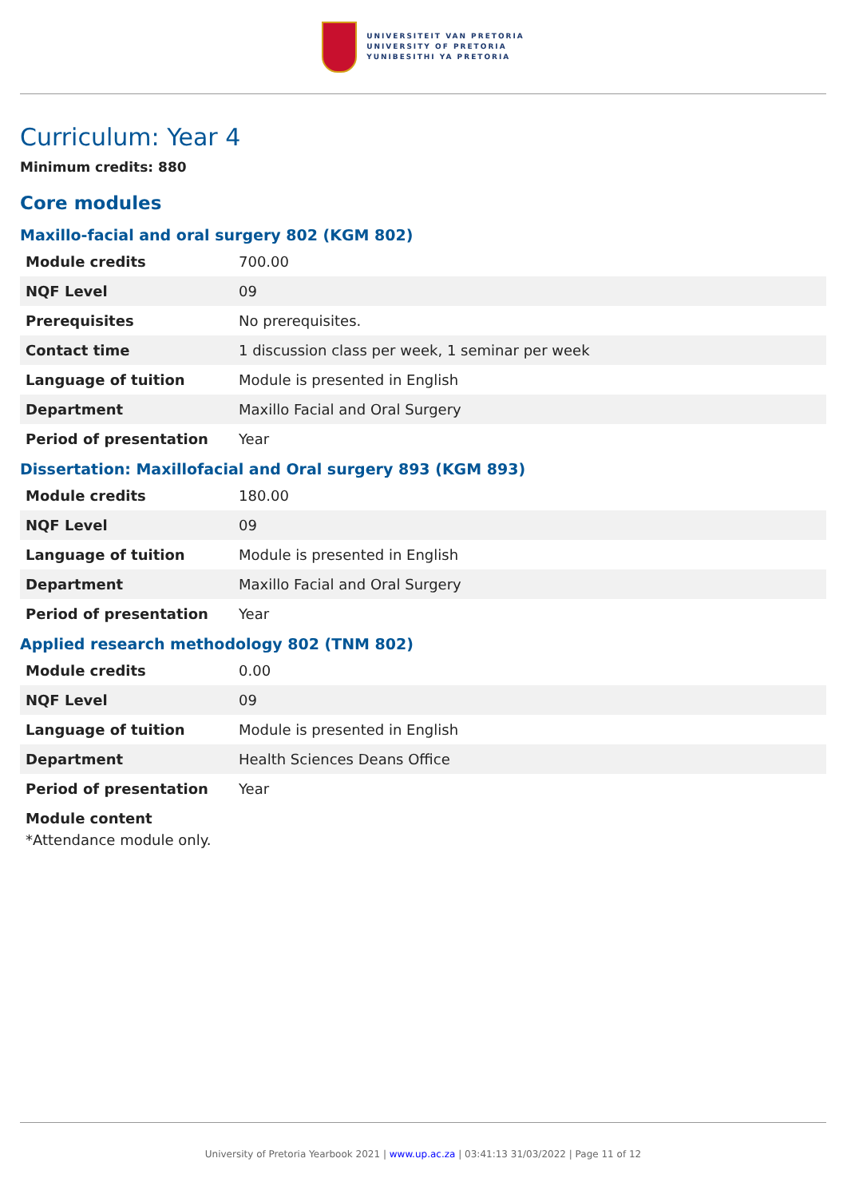UNIVERSITEIT VAN PRETORIA
UNIVERSITY OF PRETORIA
YUNIBESITHI YA PRETORIA
Curriculum: Year 4
Minimum credits: 880
Core modules
Maxillo-facial and oral surgery 802 (KGM 802)
| Module credits | 700.00 |
| NQF Level | 09 |
| Prerequisites | No prerequisites. |
| Contact time | 1 discussion class per week, 1 seminar per week |
| Language of tuition | Module is presented in English |
| Department | Maxillo Facial and Oral Surgery |
| Period of presentation | Year |
Dissertation: Maxillofacial and Oral surgery 893 (KGM 893)
| Module credits | 180.00 |
| NQF Level | 09 |
| Language of tuition | Module is presented in English |
| Department | Maxillo Facial and Oral Surgery |
| Period of presentation | Year |
Applied research methodology 802 (TNM 802)
| Module credits | 0.00 |
| NQF Level | 09 |
| Language of tuition | Module is presented in English |
| Department | Health Sciences Deans Office |
| Period of presentation | Year |
Module content
*Attendance module only.
University of Pretoria Yearbook 2021 | www.up.ac.za | 03:41:13 31/03/2022 | Page 11 of 12